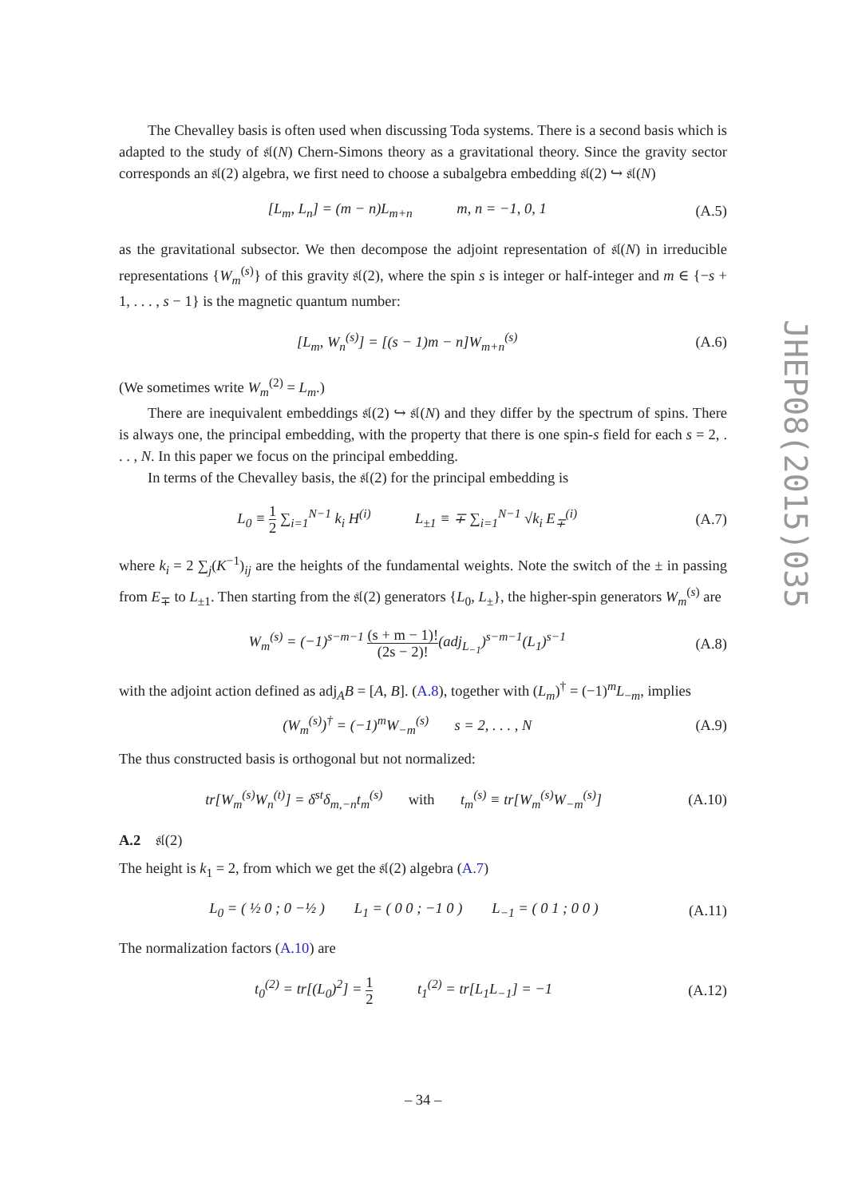The Chevalley basis is often used when discussing Toda systems. There is a second basis which is adapted to the study of 𝔰𝔩(N) Chern-Simons theory as a gravitational theory. Since the gravity sector corresponds an 𝔰𝔩(2) algebra, we first need to choose a subalgebra embedding 𝔰𝔩(2) ↪ 𝔰𝔩(N)
[L<sub>m</sub>, L<sub>n</sub>] = (m − n)L<sub>m+n</sub> m, n = −1, 0, 1 (A.5)
as the gravitational subsector. We then decompose the adjoint representation of 𝔰𝔩(N) in irreducible representations {W<sub>m</sub><sup>(s)</sup>} of this gravity 𝔰𝔩(2), where the spin s is integer or half-integer and m ∈ {−s + 1, . . . , s − 1} is the magnetic quantum number:
[L<sub>m</sub>, W<sub>n</sub><sup>(s)</sup>] = [(s − 1)m − n]W<sub>m+n</sub><sup>(s)</sup> (A.6)
(We sometimes write W<sub>m</sub><sup>(2)</sup> = L<sub>m</sub>.)
There are inequivalent embeddings 𝔰𝔩(2) ↪ 𝔰𝔩(N) and they differ by the spectrum of spins. There is always one, the principal embedding, with the property that there is one spin-s field for each s = 2, . . . , N. In this paper we focus on the principal embedding.
In terms of the Chevalley basis, the 𝔰𝔩(2) for the principal embedding is
L<sub>0</sub> ≡ 1 2 ∑<sub>i=1</sub><sup>N−1</sup> k<sub>i</sub> H<sup>(i)</sup> L<sub>±1</sub> ≡ ∓ ∑<sub>i=1</sub><sup>N−1</sup> √k<sub>i</sub> E<sub>∓</sub><sup>(i)</sup> (A.7)
where k<sub>i</sub> = 2 ∑<sub>j</sub>(K<sup>−1</sup>)<sub>ij</sub> are the heights of the fundamental weights. Note the switch of the ± in passing from E<sub>∓</sub> to L<sub>±1</sub>. Then starting from the 𝔰𝔩(2) generators {L<sub>0</sub>, L<sub>±</sub>}, the higher-spin generators W<sub>m</sub><sup>(s)</sup> are
W<sub>m</sub><sup>(s)</sup> = (−1)<sup>s−m−1</sup> (s + m − 1)! (2s − 2)!(adj<sub>L<sub>−1</sub></sub>)<sup>s−m−1</sup>(L<sub>1</sub>)<sup>s−1</sup> (A.8)
with the adjoint action defined as adj<sub>A</sub>B = [A, B]. (A.8), together with (L<sub>m</sub>)<sup>†</sup> = (−1)<sup>m</sup>L<sub>−m</sub>, implies
(W<sub>m</sub><sup>(s)</sup>)<sup>†</sup> = (−1)<sup>m</sup>W<sub>−m</sub><sup>(s)</sup> s = 2, . . . , N (A.9)
The thus constructed basis is orthogonal but not normalized:
tr[W<sub>m</sub><sup>(s)</sup>W<sub>n</sub><sup>(t)</sup>] = δ<sup>st</sup>δ<sub>m,−n</sub>t<sub>m</sub><sup>(s)</sup> with t<sub>m</sub><sup>(s)</sup> ≡ tr[W<sub>m</sub><sup>(s)</sup>W<sub>−m</sub><sup>(s)</sup>] (A.10)
A.2 𝔰𝔩(2)
The height is k<sub>1</sub> = 2, from which we get the 𝔰𝔩(2) algebra (A.7)
L<sub>0</sub> = ( ½ 0 ; 0 −½ ) L<sub>1</sub> = ( 0 0 ; −1 0 ) L<sub>−1</sub> = ( 0 1 ; 0 0 ) (A.11)
The normalization factors (A.10) are
t<sub>0</sub><sup>(2)</sup> = tr[(L<sub>0</sub>)<sup>2</sup>] = 1 2 t<sub>1</sub><sup>(2)</sup> = tr[L<sub>1</sub>L<sub>−1</sub>] = −1 (A.12)
JHEP08(2015)035
– 34 –